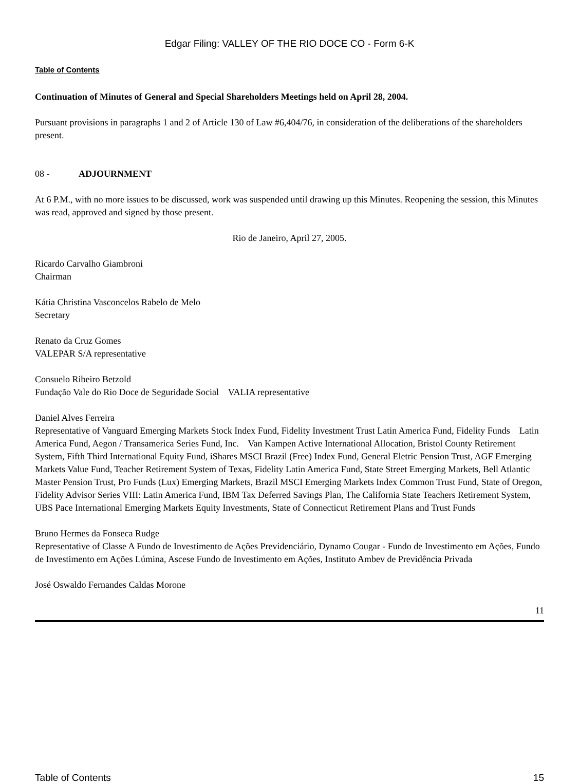Edgar Filing: VALLEY OF THE RIO DOCE CO - Form 6-K
Table of Contents
Continuation of Minutes of General and Special Shareholders Meetings held on April 28, 2004.
Pursuant provisions in paragraphs 1 and 2 of Article 130 of Law #6,404/76, in consideration of the deliberations of the shareholders present.
08 - ADJOURNMENT
At 6 P.M., with no more issues to be discussed, work was suspended until drawing up this Minutes. Reopening the session, this Minutes was read, approved and signed by those present.
Rio de Janeiro, April 27, 2005.
Ricardo Carvalho Giambroni
Chairman
Kátia Christina Vasconcelos Rabelo de Melo
Secretary
Renato da Cruz Gomes
VALEPAR S/A representative
Consuelo Ribeiro Betzold
Fundação Vale do Rio Doce de Seguridade Social VALIA representative
Daniel Alves Ferreira
Representative of Vanguard Emerging Markets Stock Index Fund, Fidelity Investment Trust Latin America Fund, Fidelity Funds Latin America Fund, Aegon / Transamerica Series Fund, Inc. Van Kampen Active International Allocation, Bristol County Retirement System, Fifth Third International Equity Fund, iShares MSCI Brazil (Free) Index Fund, General Eletric Pension Trust, AGF Emerging Markets Value Fund, Teacher Retirement System of Texas, Fidelity Latin America Fund, State Street Emerging Markets, Bell Atlantic Master Pension Trust, Pro Funds (Lux) Emerging Markets, Brazil MSCI Emerging Markets Index Common Trust Fund, State of Oregon, Fidelity Advisor Series VIII: Latin America Fund, IBM Tax Deferred Savings Plan, The California State Teachers Retirement System, UBS Pace International Emerging Markets Equity Investments, State of Connecticut Retirement Plans and Trust Funds
Bruno Hermes da Fonseca Rudge
Representative of Classe A Fundo de Investimento de Ações Previdenciário, Dynamo Cougar - Fundo de Investimento em Ações, Fundo de Investimento em Ações Lúmina, Ascese Fundo de Investimento em Ações, Instituto Ambev de Previdência Privada
José Oswaldo Fernandes Caldas Morone
11
Table of Contents 15